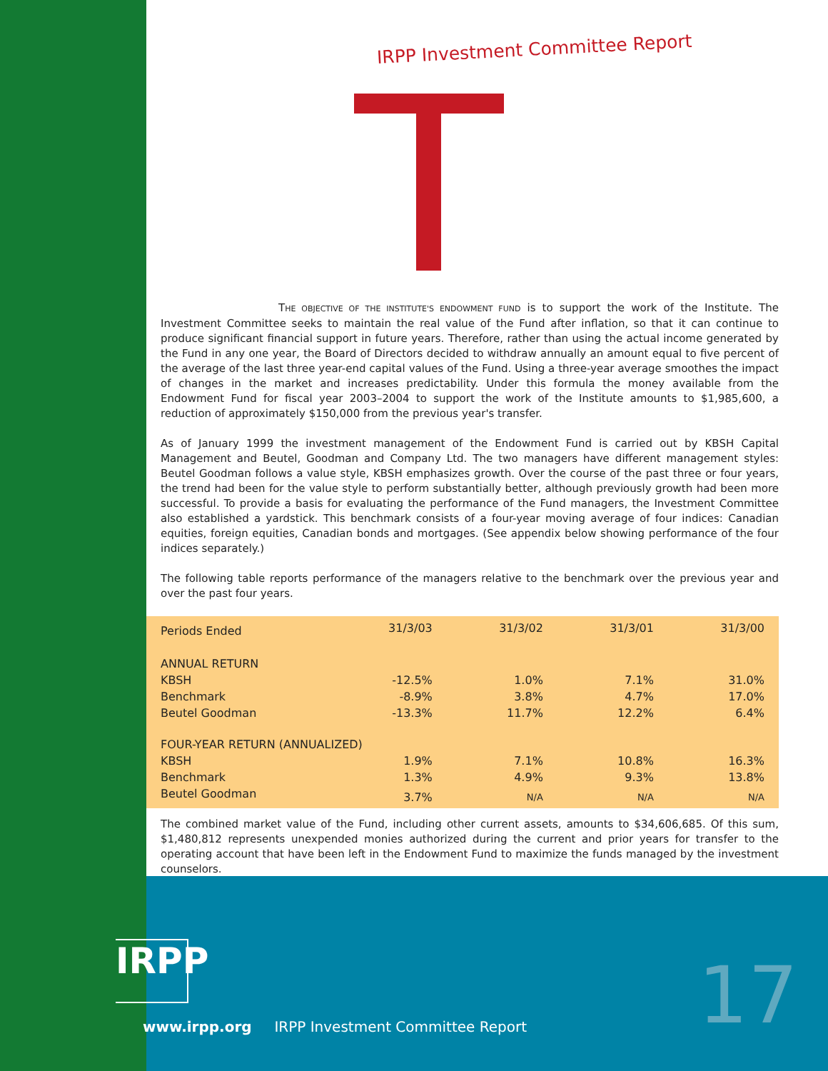IRPP Investment Committee Report
THE OBJECTIVE OF THE INSTITUTE'S ENDOWMENT FUND is to support the work of the Institute. The Investment Committee seeks to maintain the real value of the Fund after inflation, so that it can continue to produce significant financial support in future years. Therefore, rather than using the actual income generated by the Fund in any one year, the Board of Directors decided to withdraw annually an amount equal to five percent of the average of the last three year-end capital values of the Fund. Using a three-year average smoothes the impact of changes in the market and increases predictability. Under this formula the money available from the Endowment Fund for fiscal year 2003–2004 to support the work of the Institute amounts to $1,985,600, a reduction of approximately $150,000 from the previous year's transfer.
As of January 1999 the investment management of the Endowment Fund is carried out by KBSH Capital Management and Beutel, Goodman and Company Ltd. The two managers have different management styles: Beutel Goodman follows a value style, KBSH emphasizes growth. Over the course of the past three or four years, the trend had been for the value style to perform substantially better, although previously growth had been more successful. To provide a basis for evaluating the performance of the Fund managers, the Investment Committee also established a yardstick. This benchmark consists of a four-year moving average of four indices: Canadian equities, foreign equities, Canadian bonds and mortgages. (See appendix below showing performance of the four indices separately.)
The following table reports performance of the managers relative to the benchmark over the previous year and over the past four years.
| Periods Ended | 31/3/03 | 31/3/02 | 31/3/01 | 31/3/00 |
| --- | --- | --- | --- | --- |
| ANNUAL RETURN | | | | |
| KBSH | -12.5% | 1.0% | 7.1% | 31.0% |
| Benchmark | -8.9% | 3.8% | 4.7% | 17.0% |
| Beutel Goodman | -13.3% | 11.7% | 12.2% | 6.4% |
| FOUR-YEAR RETURN (ANNUALIZED) | | | | |
| KBSH | 1.9% | 7.1% | 10.8% | 16.3% |
| Benchmark | 1.3% | 4.9% | 9.3% | 13.8% |
| Beutel Goodman | 3.7% | N/A | N/A | N/A |
The combined market value of the Fund, including other current assets, amounts to $34,606,685. Of this sum, $1,480,812 represents unexpended monies authorized during the current and prior years for transfer to the operating account that have been left in the Endowment Fund to maximize the funds managed by the investment counselors.
IRPP
www.irpp.org IRPP Investment Committee Report
17